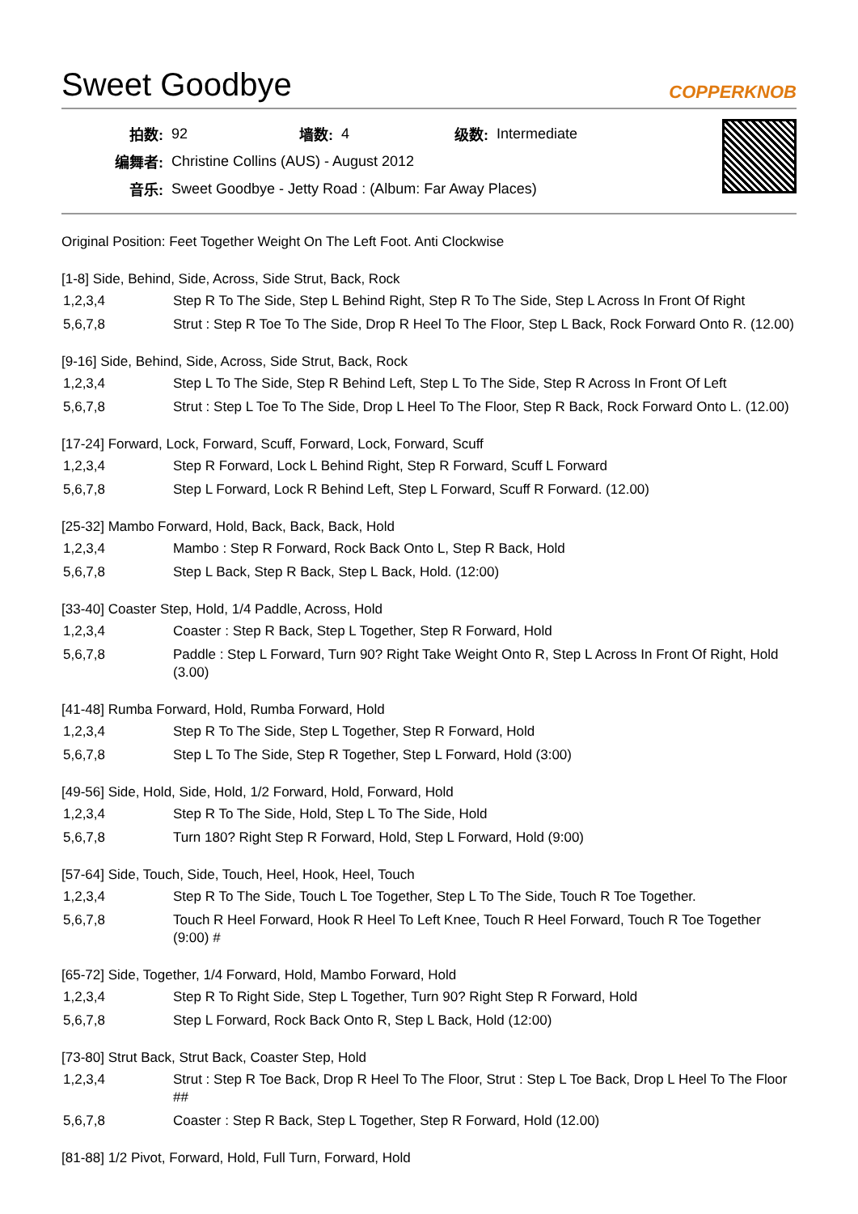Sweet Goodbye COPPERKNOB
| 拍数: | 92 | 墙数: | 4 | 级数: | Intermediate |
| 编舞者: | Christine Collins (AUS) - August 2012 | | | | |
| 音乐: | Sweet Goodbye - Jetty Road : (Album: Far Away Places) | | | | |
Original Position: Feet Together Weight On The Left Foot. Anti Clockwise
[1-8] Side, Behind, Side, Across, Side Strut, Back, Rock
| 1,2,3,4 | Step R To The Side, Step L Behind Right, Step R To The Side, Step L Across In Front Of Right |
| 5,6,7,8 | Strut : Step R Toe To The Side, Drop R Heel To The Floor, Step L Back, Rock Forward Onto R. (12.00) |
[9-16] Side, Behind, Side, Across, Side Strut, Back, Rock
| 1,2,3,4 | Step L To The Side, Step R Behind Left, Step L To The Side, Step R Across In Front Of Left |
| 5,6,7,8 | Strut : Step L Toe To The Side, Drop L Heel To The Floor, Step R Back, Rock Forward Onto L. (12.00) |
[17-24] Forward, Lock, Forward, Scuff, Forward, Lock, Forward, Scuff
| 1,2,3,4 | Step R Forward, Lock L Behind Right, Step R Forward, Scuff L Forward |
| 5,6,7,8 | Step L Forward, Lock R Behind Left, Step L Forward, Scuff R Forward. (12.00) |
[25-32] Mambo Forward, Hold, Back, Back, Back, Hold
| 1,2,3,4 | Mambo : Step R Forward, Rock Back Onto L, Step R Back, Hold |
| 5,6,7,8 | Step L Back, Step R Back, Step L Back, Hold. (12:00) |
[33-40] Coaster Step, Hold, 1/4 Paddle, Across, Hold
| 1,2,3,4 | Coaster : Step R Back, Step L Together, Step R Forward, Hold |
| 5,6,7,8 | Paddle : Step L Forward, Turn 90? Right Take Weight Onto R, Step L Across In Front Of Right, Hold (3.00) |
[41-48] Rumba Forward, Hold, Rumba Forward, Hold
| 1,2,3,4 | Step R To The Side, Step L Together, Step R Forward, Hold |
| 5,6,7,8 | Step L To The Side, Step R Together, Step L Forward, Hold (3:00) |
[49-56] Side, Hold, Side, Hold, 1/2 Forward, Hold, Forward, Hold
| 1,2,3,4 | Step R To The Side, Hold, Step L To The Side, Hold |
| 5,6,7,8 | Turn 180? Right Step R Forward, Hold, Step L Forward, Hold (9:00) |
[57-64] Side, Touch, Side, Touch, Heel, Hook, Heel, Touch
| 1,2,3,4 | Step R To The Side, Touch L Toe Together, Step L To The Side, Touch R Toe Together. |
| 5,6,7,8 | Touch R Heel Forward, Hook R Heel To Left Knee, Touch R Heel Forward, Touch R Toe Together (9:00) # |
[65-72] Side, Together, 1/4 Forward, Hold, Mambo Forward, Hold
| 1,2,3,4 | Step R To Right Side, Step L Together, Turn 90? Right Step R Forward, Hold |
| 5,6,7,8 | Step L Forward, Rock Back Onto R, Step L Back, Hold (12:00) |
[73-80] Strut Back, Strut Back, Coaster Step, Hold
| 1,2,3,4 | Strut : Step R Toe Back, Drop R Heel To The Floor, Strut : Step L Toe Back, Drop L Heel To The Floor ## |
| 5,6,7,8 | Coaster : Step R Back, Step L Together, Step R Forward, Hold (12.00) |
[81-88] 1/2 Pivot, Forward, Hold, Full Turn, Forward, Hold